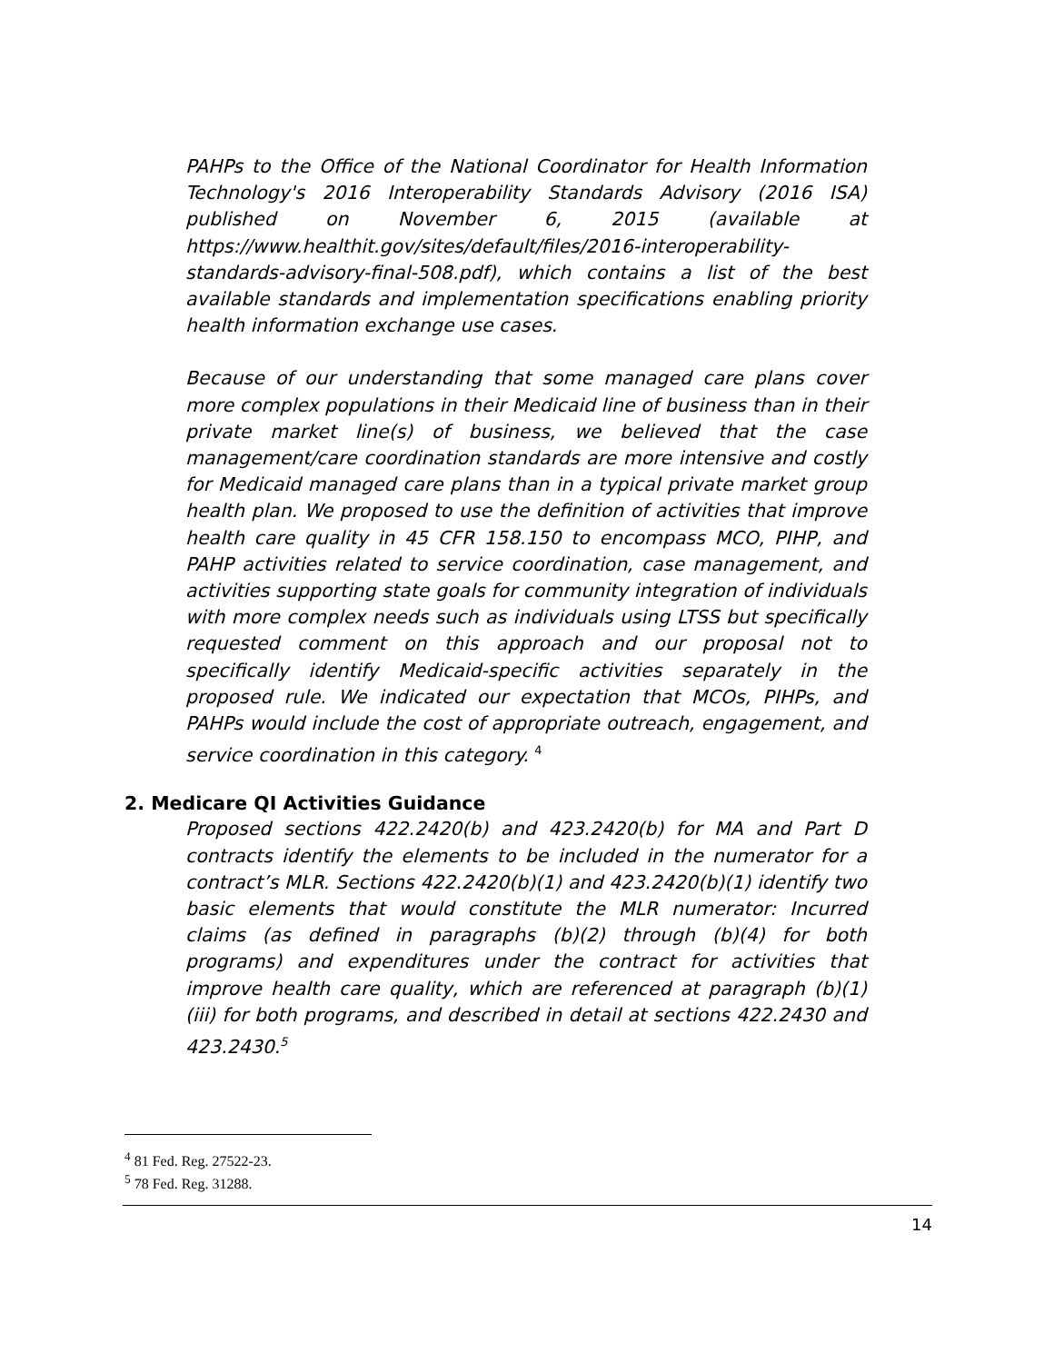PAHPs to the Office of the National Coordinator for Health Information Technology's 2016 Interoperability Standards Advisory (2016 ISA) published on November 6, 2015 (available at https://www.healthit.gov/sites/default/files/2016-interoperability-standards-advisory-final-508.pdf), which contains a list of the best available standards and implementation specifications enabling priority health information exchange use cases.
Because of our understanding that some managed care plans cover more complex populations in their Medicaid line of business than in their private market line(s) of business, we believed that the case management/care coordination standards are more intensive and costly for Medicaid managed care plans than in a typical private market group health plan. We proposed to use the definition of activities that improve health care quality in 45 CFR 158.150 to encompass MCO, PIHP, and PAHP activities related to service coordination, case management, and activities supporting state goals for community integration of individuals with more complex needs such as individuals using LTSS but specifically requested comment on this approach and our proposal not to specifically identify Medicaid-specific activities separately in the proposed rule. We indicated our expectation that MCOs, PIHPs, and PAHPs would include the cost of appropriate outreach, engagement, and service coordination in this category. <sup>4</sup>
2. Medicare QI Activities Guidance
Proposed sections 422.2420(b) and 423.2420(b) for MA and Part D contracts identify the elements to be included in the numerator for a contract’s MLR. Sections 422.2420(b)(1) and 423.2420(b)(1) identify two basic elements that would constitute the MLR numerator: Incurred claims (as defined in paragraphs (b)(2) through (b)(4) for both programs) and expenditures under the contract for activities that improve health care quality, which are referenced at paragraph (b)(1)(iii) for both programs, and described in detail at sections 422.2430 and 423.2430.<sup>5</sup>
<sup>4</sup> 81 Fed. Reg. 27522-23.
<sup>5</sup> 78 Fed. Reg. 31288.
14